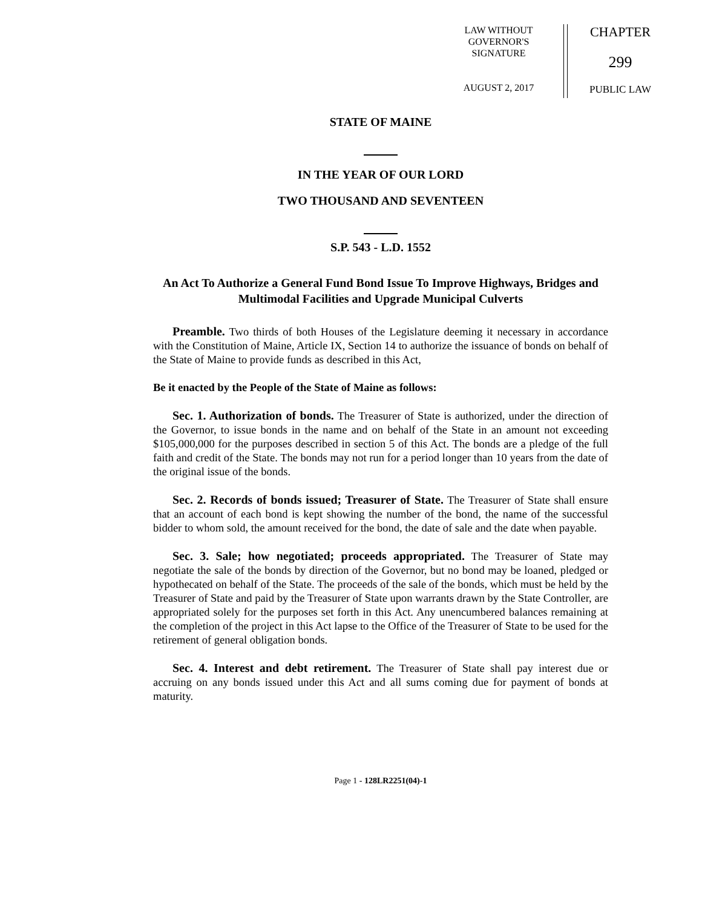LAW WITHOUT
GOVERNOR'S
SIGNATURE
AUGUST 2, 2017
CHAPTER
299
PUBLIC LAW
STATE OF MAINE
IN THE YEAR OF OUR LORD
TWO THOUSAND AND SEVENTEEN
S.P. 543 - L.D. 1552
An Act To Authorize a General Fund Bond Issue To Improve Highways, Bridges and Multimodal Facilities and Upgrade Municipal Culverts
Preamble. Two thirds of both Houses of the Legislature deeming it necessary in accordance with the Constitution of Maine, Article IX, Section 14 to authorize the issuance of bonds on behalf of the State of Maine to provide funds as described in this Act,
Be it enacted by the People of the State of Maine as follows:
Sec. 1. Authorization of bonds. The Treasurer of State is authorized, under the direction of the Governor, to issue bonds in the name and on behalf of the State in an amount not exceeding $105,000,000 for the purposes described in section 5 of this Act. The bonds are a pledge of the full faith and credit of the State. The bonds may not run for a period longer than 10 years from the date of the original issue of the bonds.
Sec. 2. Records of bonds issued; Treasurer of State. The Treasurer of State shall ensure that an account of each bond is kept showing the number of the bond, the name of the successful bidder to whom sold, the amount received for the bond, the date of sale and the date when payable.
Sec. 3. Sale; how negotiated; proceeds appropriated. The Treasurer of State may negotiate the sale of the bonds by direction of the Governor, but no bond may be loaned, pledged or hypothecated on behalf of the State. The proceeds of the sale of the bonds, which must be held by the Treasurer of State and paid by the Treasurer of State upon warrants drawn by the State Controller, are appropriated solely for the purposes set forth in this Act. Any unencumbered balances remaining at the completion of the project in this Act lapse to the Office of the Treasurer of State to be used for the retirement of general obligation bonds.
Sec. 4. Interest and debt retirement. The Treasurer of State shall pay interest due or accruing on any bonds issued under this Act and all sums coming due for payment of bonds at maturity.
Page 1 - 128LR2251(04)-1